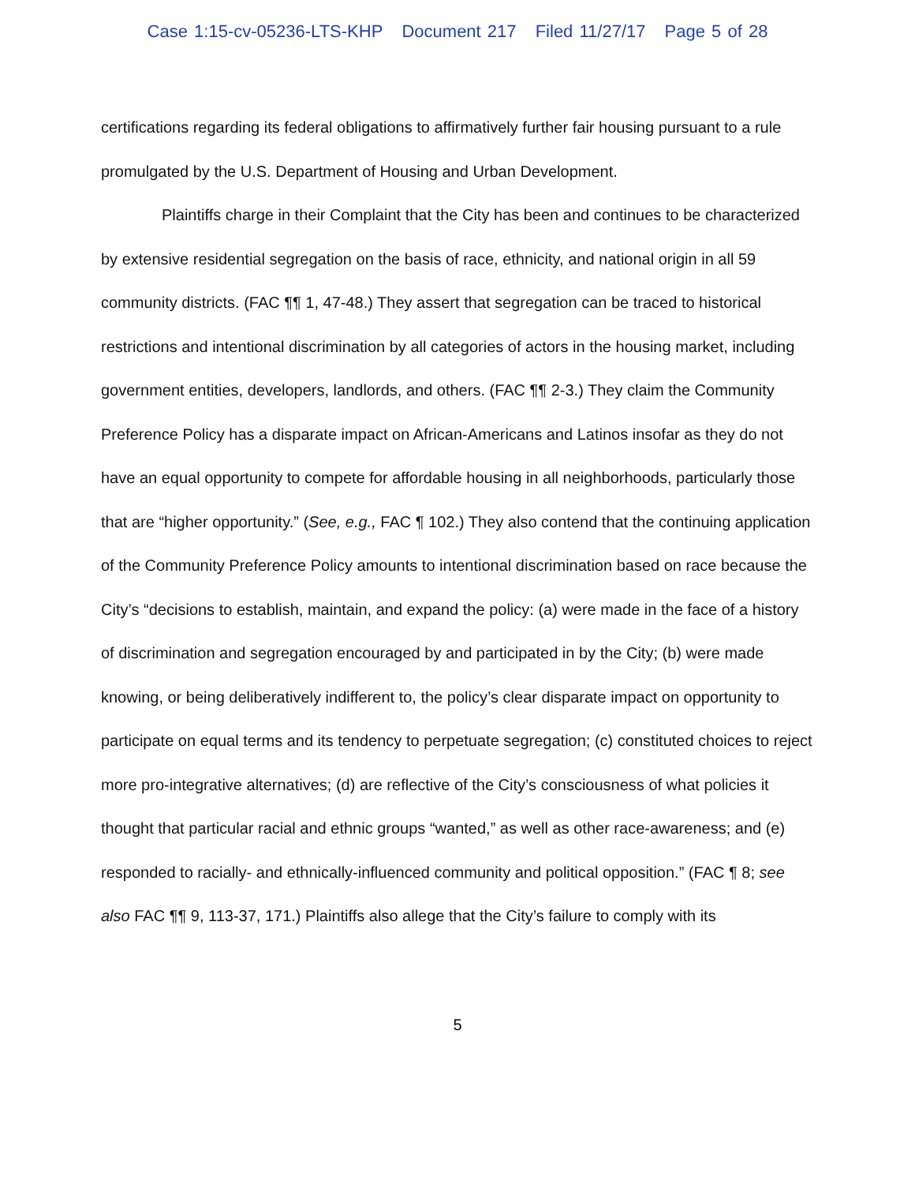Case 1:15-cv-05236-LTS-KHP Document 217 Filed 11/27/17 Page 5 of 28
certifications regarding its federal obligations to affirmatively further fair housing pursuant to a rule promulgated by the U.S. Department of Housing and Urban Development.
Plaintiffs charge in their Complaint that the City has been and continues to be characterized by extensive residential segregation on the basis of race, ethnicity, and national origin in all 59 community districts. (FAC ¶¶ 1, 47-48.) They assert that segregation can be traced to historical restrictions and intentional discrimination by all categories of actors in the housing market, including government entities, developers, landlords, and others. (FAC ¶¶ 2-3.) They claim the Community Preference Policy has a disparate impact on African-Americans and Latinos insofar as they do not have an equal opportunity to compete for affordable housing in all neighborhoods, particularly those that are “higher opportunity.” (See, e.g., FAC ¶ 102.) They also contend that the continuing application of the Community Preference Policy amounts to intentional discrimination based on race because the City’s “decisions to establish, maintain, and expand the policy: (a) were made in the face of a history of discrimination and segregation encouraged by and participated in by the City; (b) were made knowing, or being deliberatively indifferent to, the policy’s clear disparate impact on opportunity to participate on equal terms and its tendency to perpetuate segregation; (c) constituted choices to reject more pro-integrative alternatives; (d) are reflective of the City’s consciousness of what policies it thought that particular racial and ethnic groups “wanted,” as well as other race-awareness; and (e) responded to racially- and ethnically-influenced community and political opposition.” (FAC ¶ 8; see also FAC ¶¶ 9, 113-37, 171.) Plaintiffs also allege that the City’s failure to comply with its
5